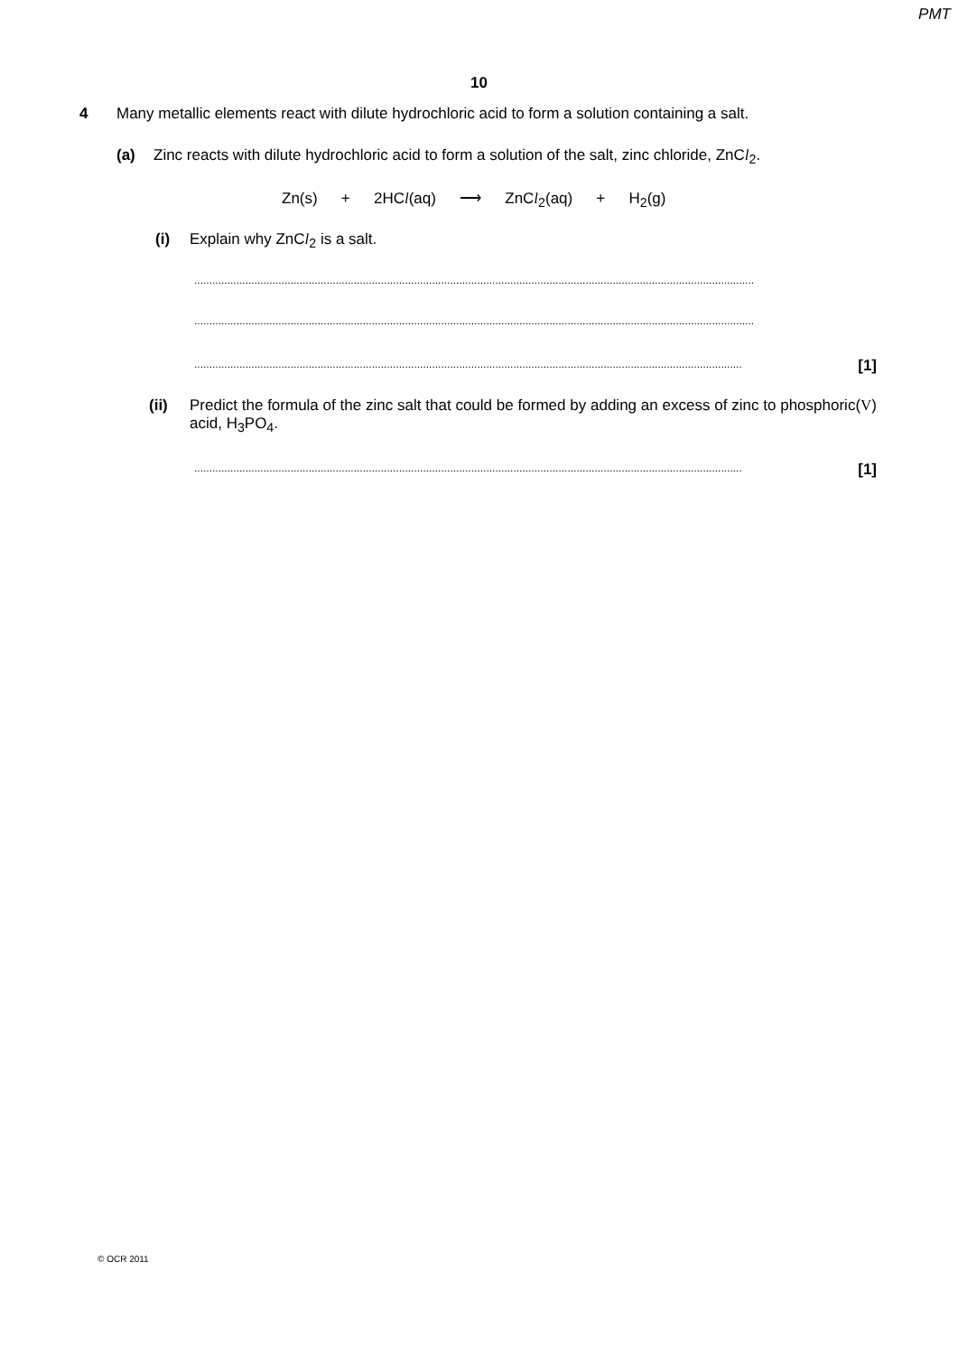PMT
10
4 Many metallic elements react with dilute hydrochloric acid to form a solution containing a salt.
(a) Zinc reacts with dilute hydrochloric acid to form a solution of the salt, zinc chloride, ZnCl<sub>2</sub>.
Zn(s) + 2HCl(aq) ⟶ ZnCl<sub>2</sub>(aq) + H<sub>2</sub>(g)
(i) Explain why ZnCl<sub>2</sub> is a salt.
..........................................................................................................................................................................................
..........................................................................................................................................................................................
...................................................................................................................................................................................... [1]
(ii)
Predict the formula of the zinc salt that could be formed by adding an excess of zinc to phosphoric(V) acid, H<sub>3</sub>PO<sub>4</sub>.
...................................................................................................................................................................................... [1]
© OCR 2011